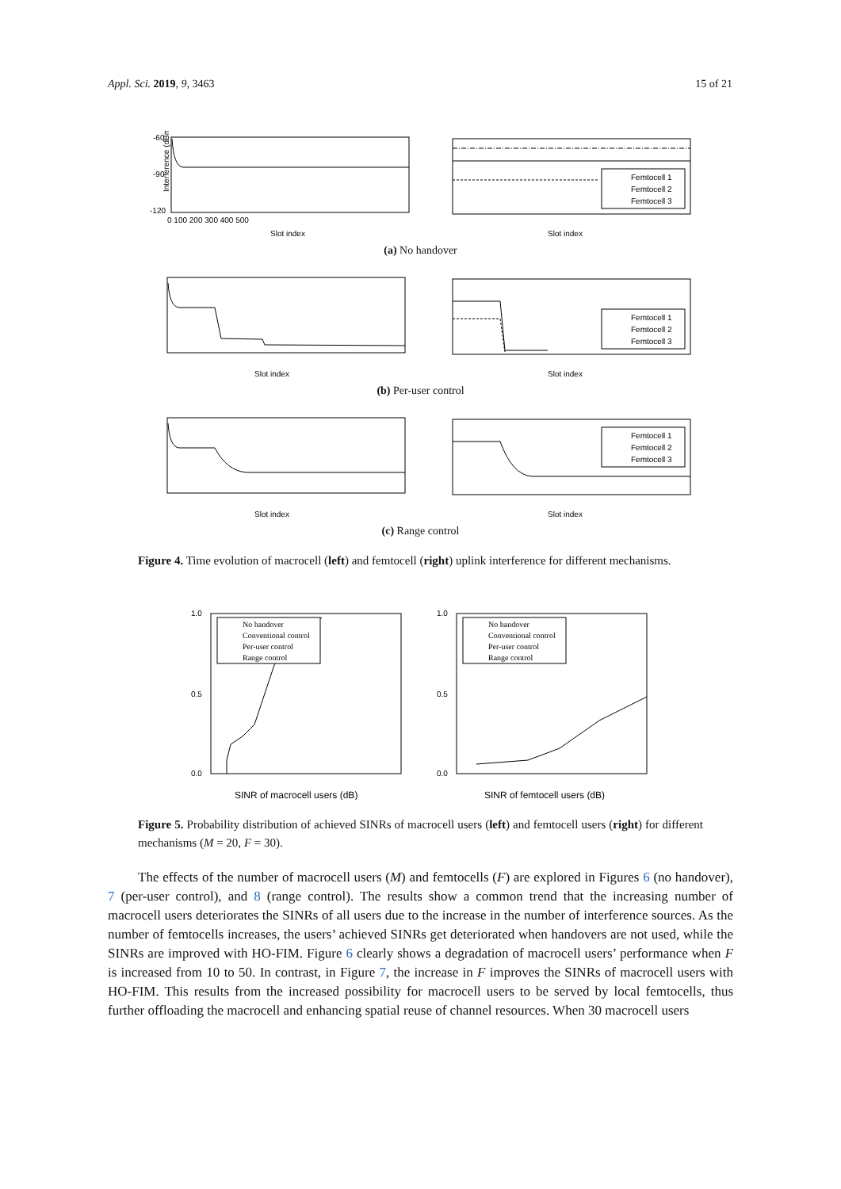Appl. Sci. 2019, 9, 3463 15 of 21
Interference (dBm)
Slot index
-60
-90
-120
0 100 200 300 400 500
Femtocell 1
Femtocell 2
Femtocell 3
Slot index
(a) No handover
Slot index
Femtocell 1
Femtocell 2
Femtocell 3
Slot index
(b) Per-user control
Slot index
Femtocell 1
Femtocell 2
Femtocell 3
Slot index
(c) Range control
Figure 4. Time evolution of macrocell (left) and femtocell (right) uplink interference for different mechanisms.
No handover
Conventional control
Per-user control
Range control
1.0
0.5
0.0
SINR of macrocell users (dB)
No handover
Conventional control
Per-user control
Range control
1.0
0.5
0.0
SINR of femtocell users (dB)
Figure 5. Probability distribution of achieved SINRs of macrocell users (left) and femtocell users (right) for different mechanisms (M = 20, F = 30).
The effects of the number of macrocell users (M) and femtocells (F) are explored in Figures 6 (no handover), 7 (per-user control), and 8 (range control). The results show a common trend that the increasing number of macrocell users deteriorates the SINRs of all users due to the increase in the number of interference sources. As the number of femtocells increases, the users’ achieved SINRs get deteriorated when handovers are not used, while the SINRs are improved with HO-FIM. Figure 6 clearly shows a degradation of macrocell users’ performance when F is increased from 10 to 50. In contrast, in Figure 7, the increase in F improves the SINRs of macrocell users with HO-FIM. This results from the increased possibility for macrocell users to be served by local femtocells, thus further offloading the macrocell and enhancing spatial reuse of channel resources. When 30 macrocell users